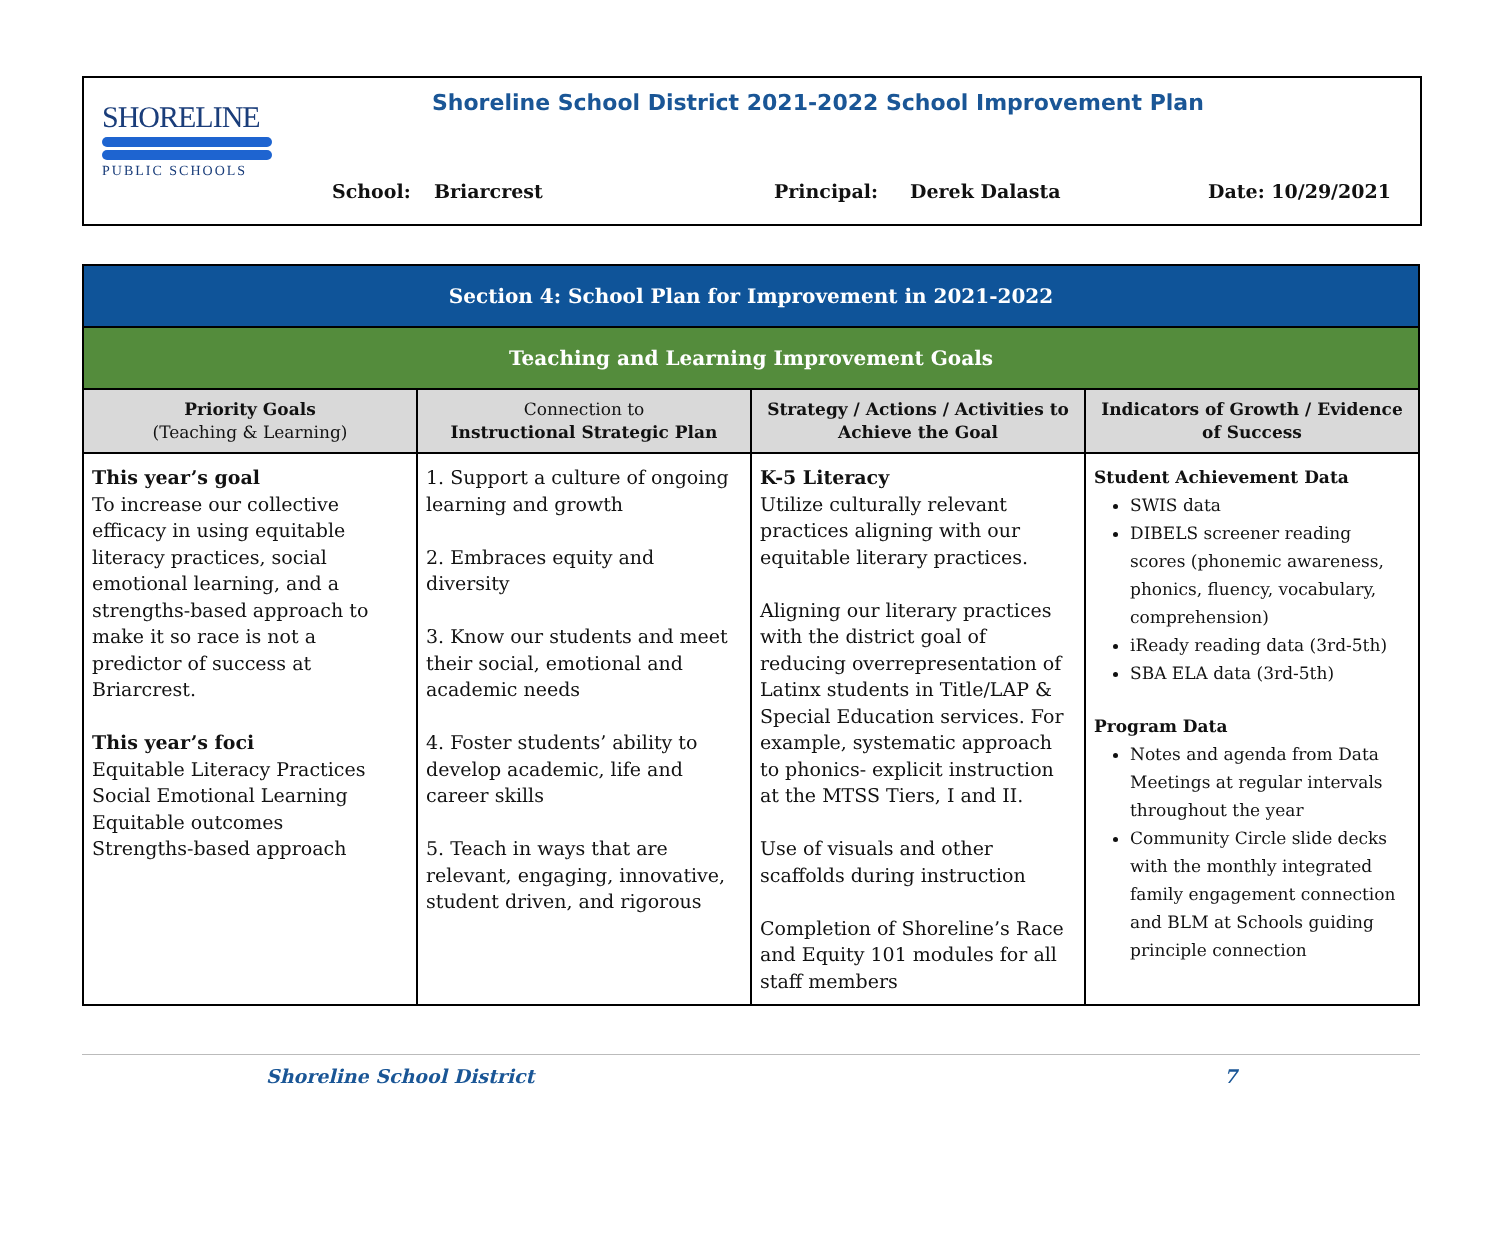SHORELINE
PUBLIC SCHOOLS
Shoreline School District 2021-2022 School Improvement Plan
School: Briarcrest Principal: Derek Dalasta Date: 10/29/2021
| Section 4: School Plan for Improvement in 2021-2022 | | | |
| --- | --- | --- | --- |
| Teaching and Learning Improvement Goals | | | |
| Priority Goals (Teaching & Learning) | Connection to Instructional Strategic Plan | Strategy / Actions / Activities to Achieve the Goal | Indicators of Growth / Evidence of Success |
| This year’s goal To increase our collective efficacy in using equitable literacy practices, social emotional learning, and a strengths-based approach to make it so race is not a predictor of success at Briarcrest. This year’s foci Equitable Literacy Practices Social Emotional Learning Equitable outcomes Strengths-based approach | 1. Support a culture of ongoing learning and growth 2. Embraces equity and diversity 3. Know our students and meet their social, emotional and academic needs 4. Foster students’ ability to develop academic, life and career skills 5. Teach in ways that are relevant, engaging, innovative, student driven, and rigorous | K-5 Literacy Utilize culturally relevant practices aligning with our equitable literary practices. Aligning our literary practices with the district goal of reducing overrepresentation of Latinx students in Title/LAP & Special Education services. For example, systematic approach to phonics- explicit instruction at the MTSS Tiers, I and II. Use of visuals and other scaffolds during instruction Completion of Shoreline’s Race and Equity 101 modules for all staff members | Student Achievement Data SWIS data DIBELS screener reading scores (phonemic awareness, phonics, fluency, vocabulary, comprehension) iReady reading data (3rd-5th) SBA ELA data (3rd-5th) Program Data Notes and agenda from Data Meetings at regular intervals throughout the year Community Circle slide decks with the monthly integrated family engagement connection and BLM at Schools guiding principle connection |
Shoreline School District 7